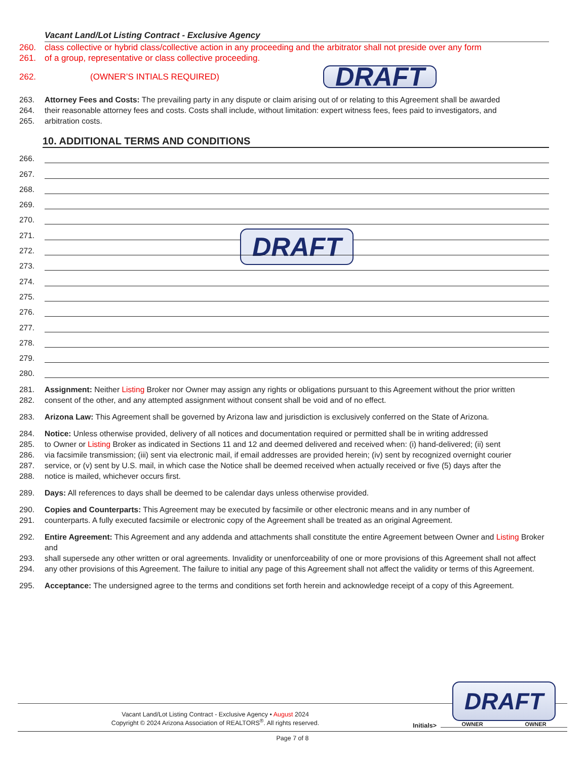Vacant Land/Lot Listing Contract - Exclusive Agency
260. class collective or hybrid class/collective action in any proceeding and the arbitrator shall not preside over any form
261. of a group, representative or class collective proceeding.
262. (OWNER’S INTIALS REQUIRED) DRAFT
263. Attorney Fees and Costs: The prevailing party in any dispute or claim arising out of or relating to this Agreement shall be awarded
264. their reasonable attorney fees and costs. Costs shall include, without limitation: expert witness fees, fees paid to investigators, and
265. arbitration costs.
10. ADDITIONAL TERMS AND CONDITIONS
266.
267.
268.
269.
270.
271. DRAFT
272.
273.
274.
275.
276.
277.
278.
279.
280.
281. Assignment: Neither Listing Broker nor Owner may assign any rights or obligations pursuant to this Agreement without the prior written
282. consent of the other, and any attempted assignment without consent shall be void and of no effect.
283. Arizona Law: This Agreement shall be governed by Arizona law and jurisdiction is exclusively conferred on the State of Arizona.
284. Notice: Unless otherwise provided, delivery of all notices and documentation required or permitted shall be in writing addressed
285. to Owner or Listing Broker as indicated in Sections 11 and 12 and deemed delivered and received when: (i) hand-delivered; (ii) sent
286. via facsimile transmission; (iii) sent via electronic mail, if email addresses are provided herein; (iv) sent by recognized overnight courier
287. service, or (v) sent by U.S. mail, in which case the Notice shall be deemed received when actually received or five (5) days after the
288. notice is mailed, whichever occurs first.
289. Days: All references to days shall be deemed to be calendar days unless otherwise provided.
290. Copies and Counterparts: This Agreement may be executed by facsimile or other electronic means and in any number of
291. counterparts. A fully executed facsimile or electronic copy of the Agreement shall be treated as an original Agreement.
292. Entire Agreement: This Agreement and any addenda and attachments shall constitute the entire Agreement between Owner and Listing Broker and
293. shall supersede any other written or oral agreements. Invalidity or unenforceability of one or more provisions of this Agreement shall not affect
294. any other provisions of this Agreement. The failure to initial any page of this Agreement shall not affect the validity or terms of this Agreement.
295. Acceptance: The undersigned agree to the terms and conditions set forth herein and acknowledge receipt of a copy of this Agreement.
Vacant Land/Lot Listing Contract - Exclusive Agency • August 2024
Copyright © 2024 Arizona Association of REALTORS<sup>®</sup>. All rights reserved.
Initials>
DRAFT
OWNER OWNER
Page 7 of 8